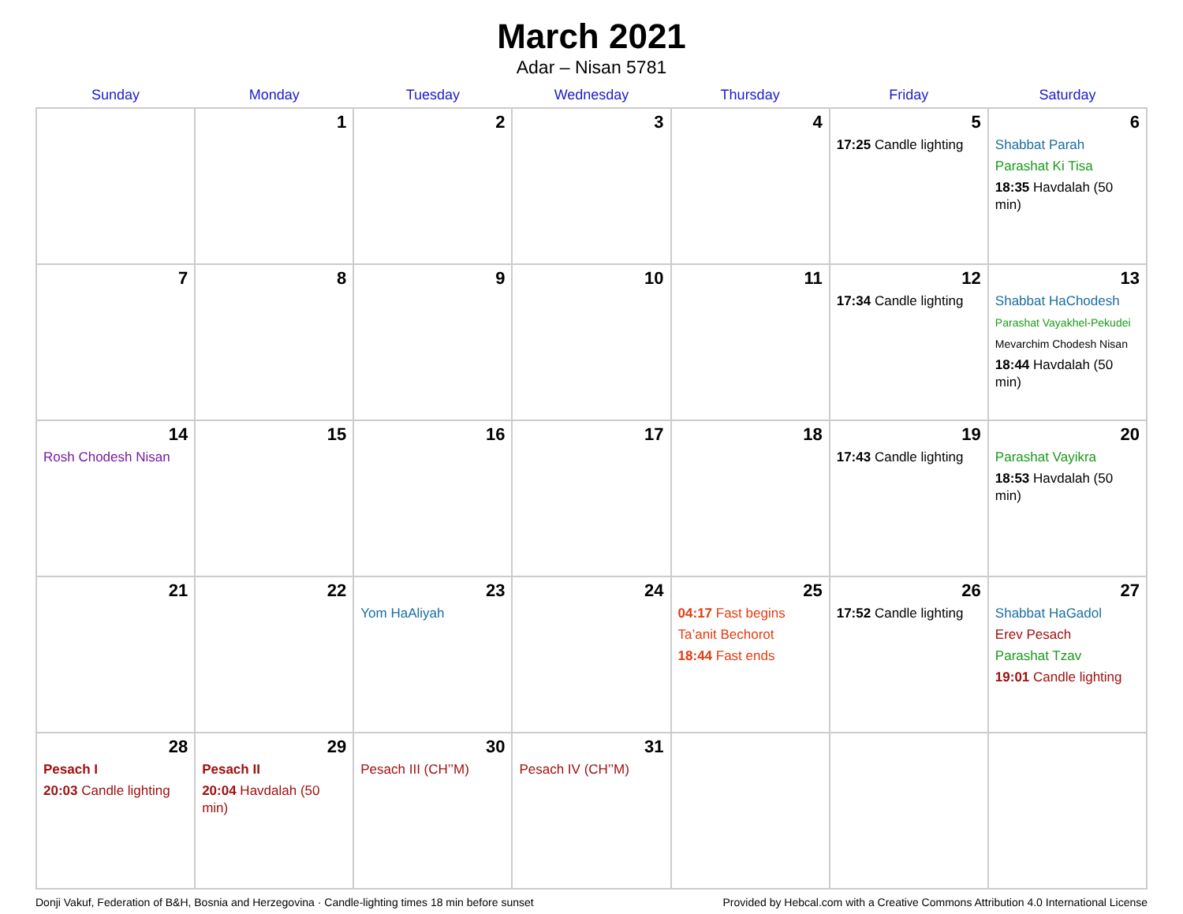March 2021
Adar – Nisan 5781
| Sunday | Monday | Tuesday | Wednesday | Thursday | Friday | Saturday |
| --- | --- | --- | --- | --- | --- | --- |
| | 1 | 2 | 3 | 4 | 5 17:25 Candle lighting | 6 Shabbat Parah Parashat Ki Tisa 18:35 Havdalah (50 min) |
| 7 | 8 | 9 | 10 | 11 | 12 17:34 Candle lighting | 13 Shabbat HaChodesh Parashat Vayakhel-Pekudei Mevarchim Chodesh Nisan 18:44 Havdalah (50 min) |
| 14 Rosh Chodesh Nisan | 15 | 16 | 17 | 18 | 19 17:43 Candle lighting | 20 Parashat Vayikra 18:53 Havdalah (50 min) |
| 21 | 22 | 23 Yom HaAliyah | 24 | 25 04:17 Fast begins Ta’anit Bechorot 18:44 Fast ends | 26 17:52 Candle lighting | 27 Shabbat HaGadol Erev Pesach Parashat Tzav 19:01 Candle lighting |
| 28 Pesach I 20:03 Candle lighting | 29 Pesach II 20:04 Havdalah (50 min) | 30 Pesach III (CH’’M) | 31 Pesach IV (CH’’M) | | | |
Donji Vakuf, Federation of B&H, Bosnia and Herzegovina · Candle-lighting times 18 min before sunset Provided by Hebcal.com with a Creative Commons Attribution 4.0 International License